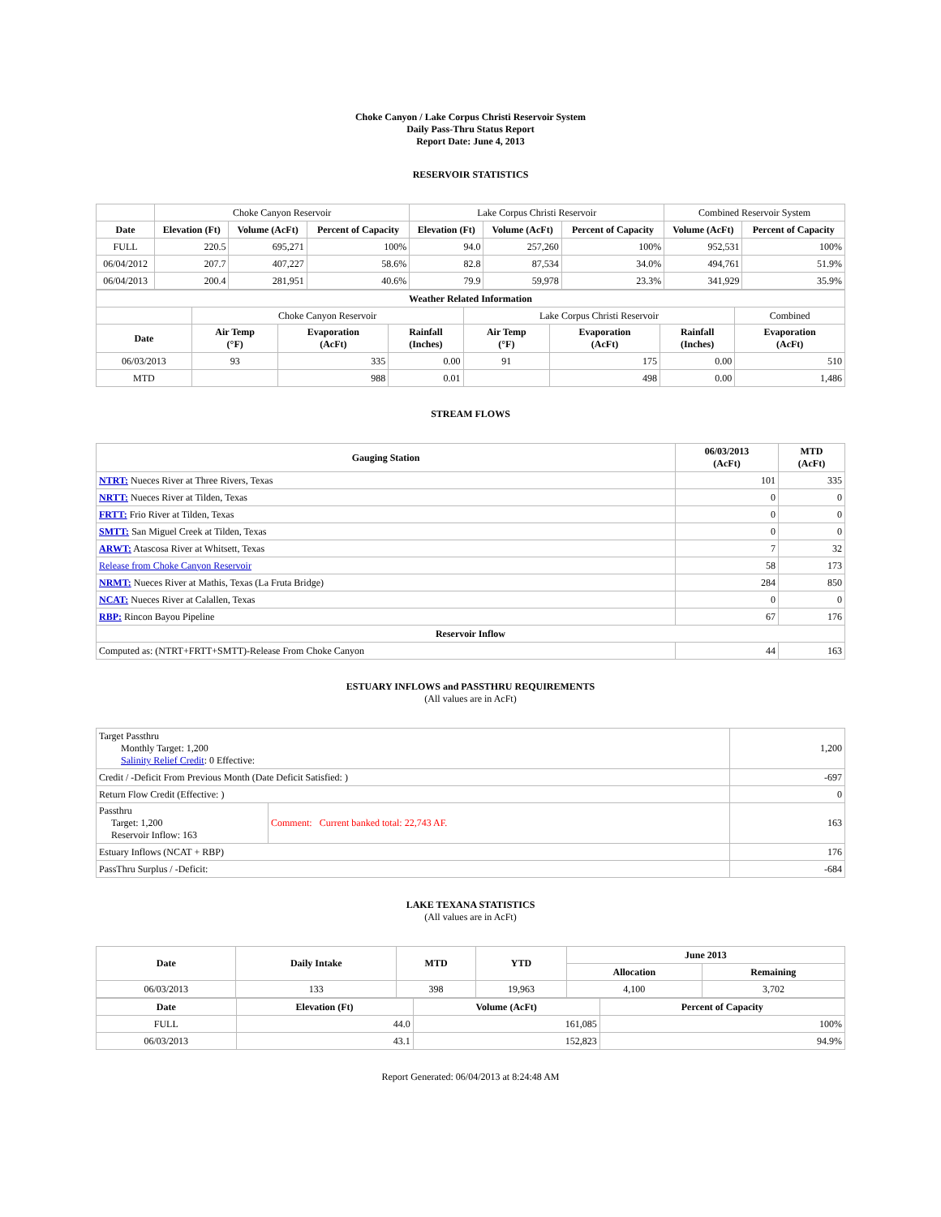Choke Canyon / Lake Corpus Christi Reservoir System
Daily Pass-Thru Status Report
Report Date: June 4, 2013
RESERVOIR STATISTICS
| | Choke Canyon Reservoir | | | Lake Corpus Christi Reservoir | | | Combined Reservoir System | |
| Date | Elevation (Ft) | Volume (AcFt) | Percent of Capacity | Elevation (Ft) | Volume (AcFt) | Percent of Capacity | Volume (AcFt) | Percent of Capacity |
| FULL | 220.5 | 695,271 | 100% | 94.0 | 257,260 | 100% | 952,531 | 100% |
| 06/04/2012 | 207.7 | 407,227 | 58.6% | 82.8 | 87,534 | 34.0% | 494,761 | 51.9% |
| 06/04/2013 | 200.4 | 281,951 | 40.6% | 79.9 | 59,978 | 23.3% | 341,929 | 35.9% |
| Weather Related Information | | | | | | | |
| --- | --- | --- | --- | --- | --- | --- | --- |
| | Choke Canyon Reservoir | | | Lake Corpus Christi Reservoir | | | Combined |
| Date | Air Temp (°F) | Evaporation (AcFt) | Rainfall (Inches) | Air Temp (°F) | Evaporation (AcFt) | Rainfall (Inches) | Evaporation (AcFt) |
| 06/03/2013 | 93 | 335 | 0.00 | 91 | 175 | 0.00 | 510 |
| MTD | | 988 | 0.01 | | 498 | 0.00 | 1,486 |
STREAM FLOWS
| Gauging Station | 06/03/2013 (AcFt) | MTD (AcFt) |
| --- | --- | --- |
| NTRT: Nueces River at Three Rivers, Texas | 101 | 335 |
| NRTT: Nueces River at Tilden, Texas | 0 | 0 |
| FRTT: Frio River at Tilden, Texas | 0 | 0 |
| SMTT: San Miguel Creek at Tilden, Texas | 0 | 0 |
| ARWT: Atascosa River at Whitsett, Texas | 7 | 32 |
| Release from Choke Canyon Reservoir | 58 | 173 |
| NRMT: Nueces River at Mathis, Texas (La Fruta Bridge) | 284 | 850 |
| NCAT: Nueces River at Calallen, Texas | 0 | 0 |
| RBP: Rincon Bayou Pipeline | 67 | 176 |
| Reservoir Inflow | | |
| Computed as: (NTRT+FRTT+SMTT)-Release From Choke Canyon | 44 | 163 |
ESTUARY INFLOWS and PASSTHRU REQUIREMENTS
(All values are in AcFt)
| Target Passthru Monthly Target: 1,200 Salinity Relief Credit : 0 Effective: | | 1,200 |
| Credit / -Deficit From Previous Month (Date Deficit Satisfied: ) | | -697 |
| Return Flow Credit (Effective: ) | | 0 |
| Passthru Target: 1,200 Reservoir Inflow: 163 | Comment: Current banked total: 22,743 AF. | 163 |
| Estuary Inflows (NCAT + RBP) | | 176 |
| PassThru Surplus / -Deficit: | | -684 |
LAKE TEXANA STATISTICS
(All values are in AcFt)
| Date | Daily Intake | MTD | YTD | June 2013 | |
| --- | --- | --- | --- | --- | --- |
| | | | | Allocation | Remaining |
| 06/03/2013 | 133 | 398 | 19,963 | 4,100 | 3,702 |
| Date | Elevation (Ft) | Volume (AcFt) | Percent of Capacity |
| --- | --- | --- | --- |
| FULL | 44.0 | 161,085 | 100% |
| 06/03/2013 | 43.1 | 152,823 | 94.9% |
Report Generated: 06/04/2013 at 8:24:48 AM